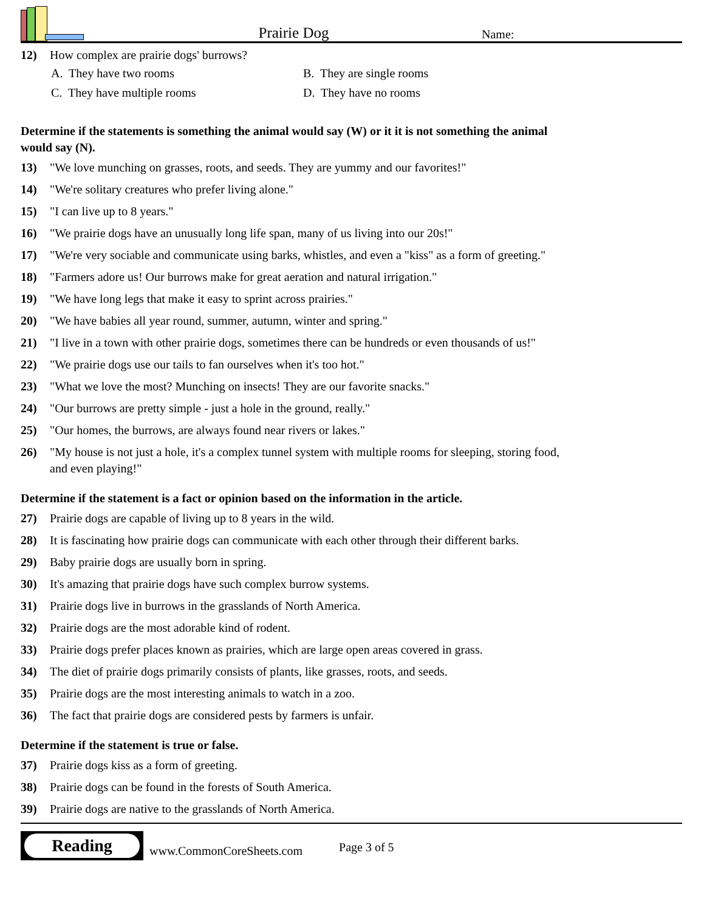Prairie Dog
Name:
12) How complex are prairie dogs' burrows?
A. They have two rooms
B. They are single rooms
C. They have multiple rooms
D. They have no rooms
Determine if the statements is something the animal would say (W) or it it is not something the animal would say (N).
13) "We love munching on grasses, roots, and seeds. They are yummy and our favorites!"
14) "We're solitary creatures who prefer living alone."
15) "I can live up to 8 years."
16) "We prairie dogs have an unusually long life span, many of us living into our 20s!"
17) "We're very sociable and communicate using barks, whistles, and even a "kiss" as a form of greeting."
18) "Farmers adore us! Our burrows make for great aeration and natural irrigation."
19) "We have long legs that make it easy to sprint across prairies."
20) "We have babies all year round, summer, autumn, winter and spring."
21) "I live in a town with other prairie dogs, sometimes there can be hundreds or even thousands of us!"
22) "We prairie dogs use our tails to fan ourselves when it's too hot."
23) "What we love the most? Munching on insects! They are our favorite snacks."
24) "Our burrows are pretty simple - just a hole in the ground, really."
25) "Our homes, the burrows, are always found near rivers or lakes."
26) "My house is not just a hole, it's a complex tunnel system with multiple rooms for sleeping, storing food, and even playing!"
Determine if the statement is a fact or opinion based on the information in the article.
27) Prairie dogs are capable of living up to 8 years in the wild.
28) It is fascinating how prairie dogs can communicate with each other through their different barks.
29) Baby prairie dogs are usually born in spring.
30) It's amazing that prairie dogs have such complex burrow systems.
31) Prairie dogs live in burrows in the grasslands of North America.
32) Prairie dogs are the most adorable kind of rodent.
33) Prairie dogs prefer places known as prairies, which are large open areas covered in grass.
34) The diet of prairie dogs primarily consists of plants, like grasses, roots, and seeds.
35) Prairie dogs are the most interesting animals to watch in a zoo.
36) The fact that prairie dogs are considered pests by farmers is unfair.
Determine if the statement is true or false.
37) Prairie dogs kiss as a form of greeting.
38) Prairie dogs can be found in the forests of South America.
39) Prairie dogs are native to the grasslands of North America.
Reading
www.CommonCoreSheets.com
Page 3 of 5